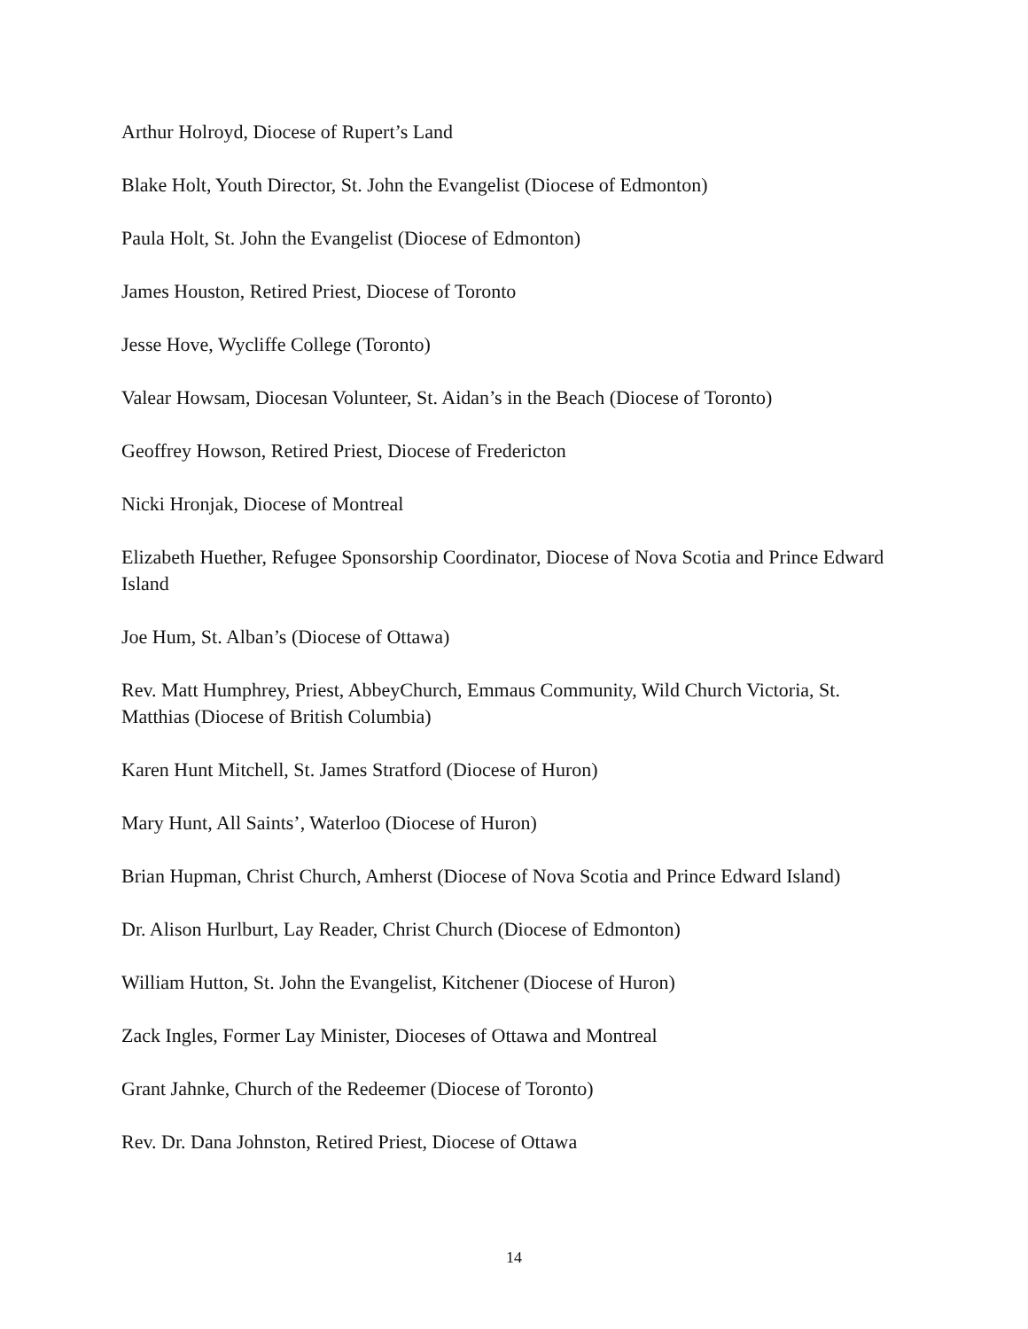Arthur Holroyd, Diocese of Rupert’s Land
Blake Holt, Youth Director, St. John the Evangelist (Diocese of Edmonton)
Paula Holt, St. John the Evangelist (Diocese of Edmonton)
James Houston, Retired Priest, Diocese of Toronto
Jesse Hove, Wycliffe College (Toronto)
Valear Howsam, Diocesan Volunteer, St. Aidan’s in the Beach (Diocese of Toronto)
Geoffrey Howson, Retired Priest, Diocese of Fredericton
Nicki Hronjak, Diocese of Montreal
Elizabeth Huether, Refugee Sponsorship Coordinator, Diocese of Nova Scotia and Prince Edward Island
Joe Hum, St. Alban’s (Diocese of Ottawa)
Rev. Matt Humphrey, Priest, AbbeyChurch, Emmaus Community, Wild Church Victoria, St. Matthias (Diocese of British Columbia)
Karen Hunt Mitchell, St. James Stratford (Diocese of Huron)
Mary Hunt, All Saints’, Waterloo (Diocese of Huron)
Brian Hupman, Christ Church, Amherst (Diocese of Nova Scotia and Prince Edward Island)
Dr. Alison Hurlburt, Lay Reader, Christ Church (Diocese of Edmonton)
William Hutton, St. John the Evangelist, Kitchener (Diocese of Huron)
Zack Ingles, Former Lay Minister, Dioceses of Ottawa and Montreal
Grant Jahnke, Church of the Redeemer (Diocese of Toronto)
Rev. Dr. Dana Johnston, Retired Priest, Diocese of Ottawa
14